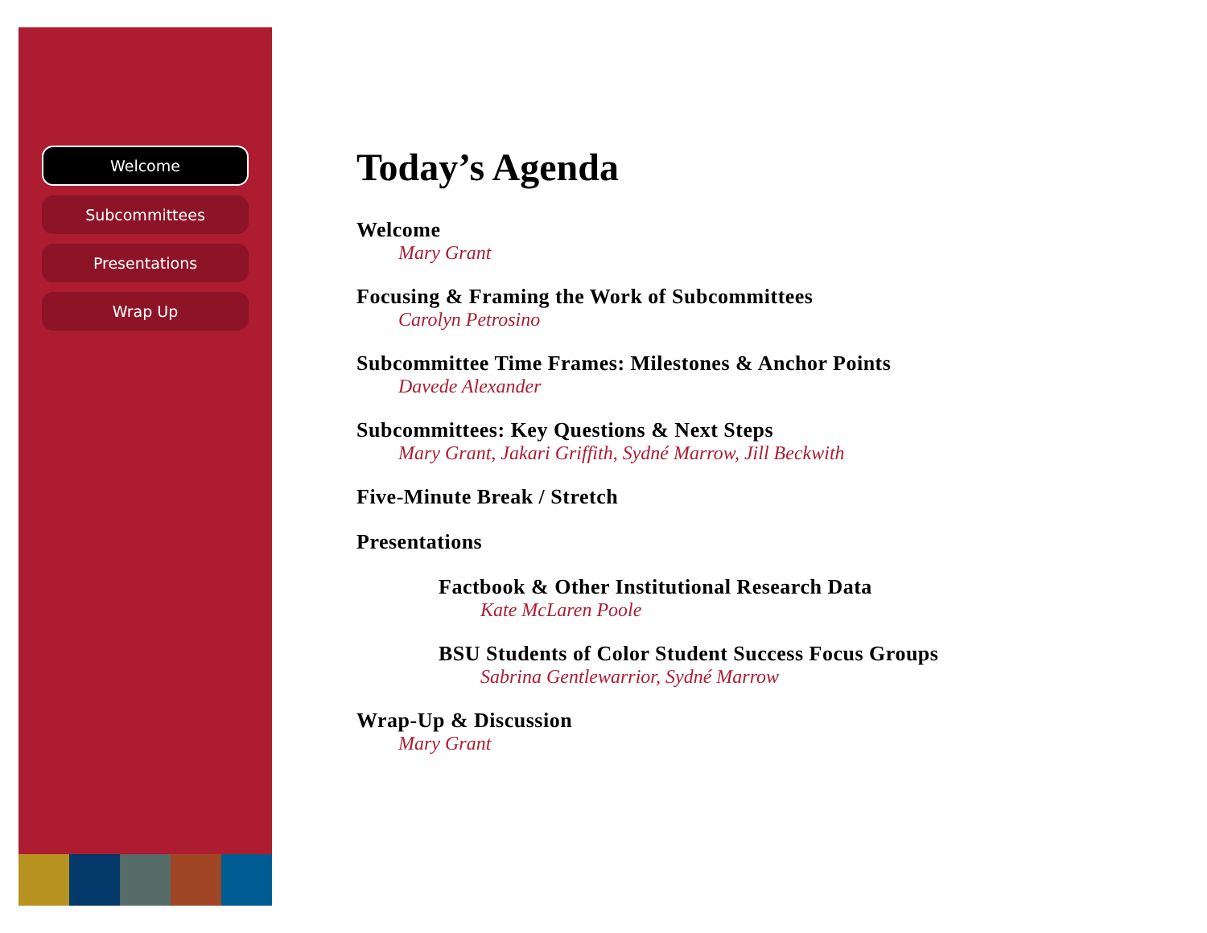Welcome
Subcommittees
Presentations
Wrap Up
Today’s Agenda
Welcome
Mary Grant
Focusing & Framing the Work of Subcommittees
Carolyn Petrosino
Subcommittee Time Frames: Milestones & Anchor Points
Davede Alexander
Subcommittees: Key Questions & Next Steps
Mary Grant, Jakari Griffith, Sydné Marrow, Jill Beckwith
Five-Minute Break / Stretch
Presentations
Factbook & Other Institutional Research Data
Kate McLaren Poole
BSU Students of Color Student Success Focus Groups
Sabrina Gentlewarrior, Sydné Marrow
Wrap-Up & Discussion
Mary Grant